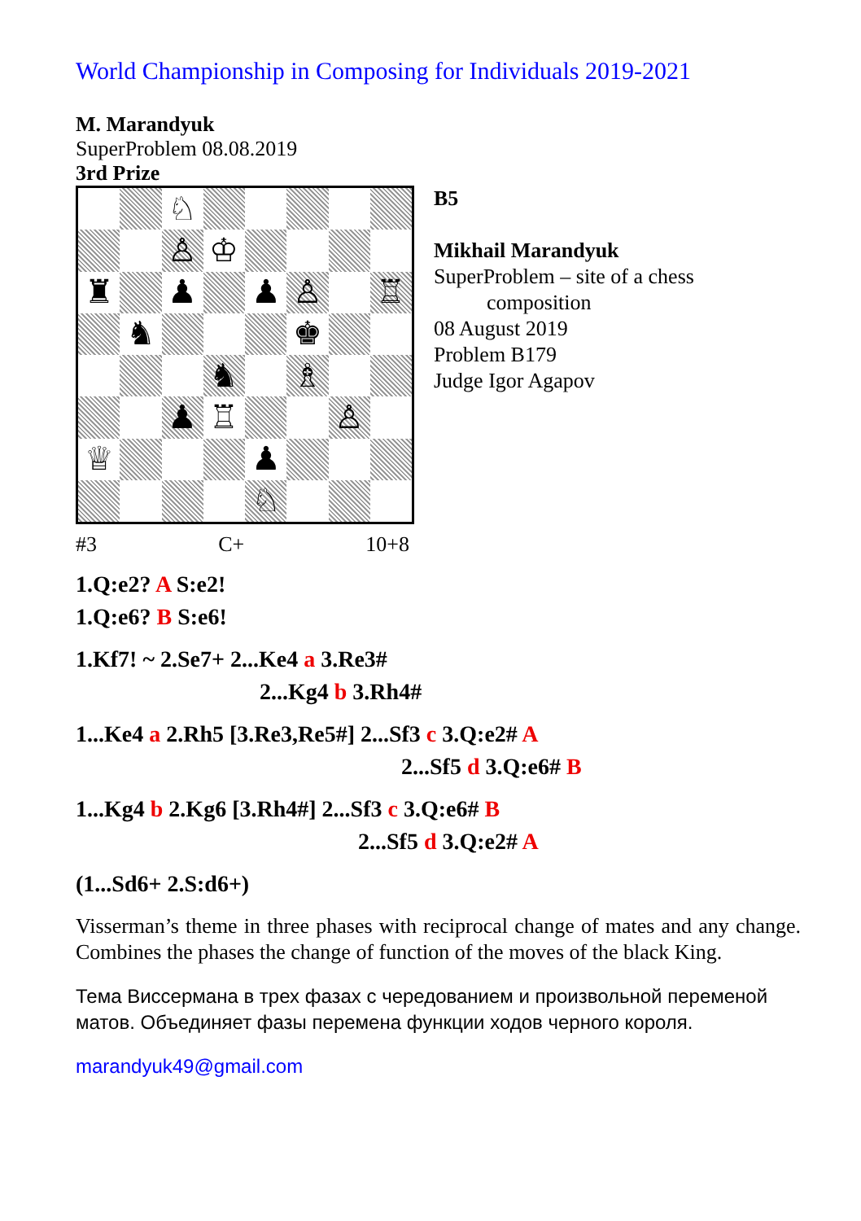World Championship in Composing for Individuals 2019-2021
M. Marandyuk
SuperProblem 08.08.2019
3rd Prize
♘
♙
♔
♜
♟
♟
♙
♖
♞
♚
♞
♗
♟
♖
♙
♕
♟
♘
#3 C+ 10+8
B5
Mikhail Marandyuk
SuperProblem – site of a chess
composition
08 August 2019
Problem B179
Judge Igor Agapov
1.Q:e2? A S:e2!
1.Q:e6? B S:e6!
1.Kf7! ~ 2.Se7+ 2...Ke4 a 3.Re3#
2...Kg4 b 3.Rh4#
1...Ke4 a 2.Rh5 [3.Re3,Re5#] 2...Sf3 c 3.Q:e2# A
2...Sf5 d 3.Q:e6# B
1...Kg4 b 2.Kg6 [3.Rh4#] 2...Sf3 c 3.Q:e6# B
2...Sf5 d 3.Q:e2# A
(1...Sd6+ 2.S:d6+)
Visserman’s theme in three phases with reciprocal change of mates and any change. Combines the phases the change of function of the moves of the black King.
Тема Виссермана в трех фазах с чередованием и произвольной переменой матов. Объединяет фазы перемена функции ходов черного короля.
marandyuk49@gmail.com